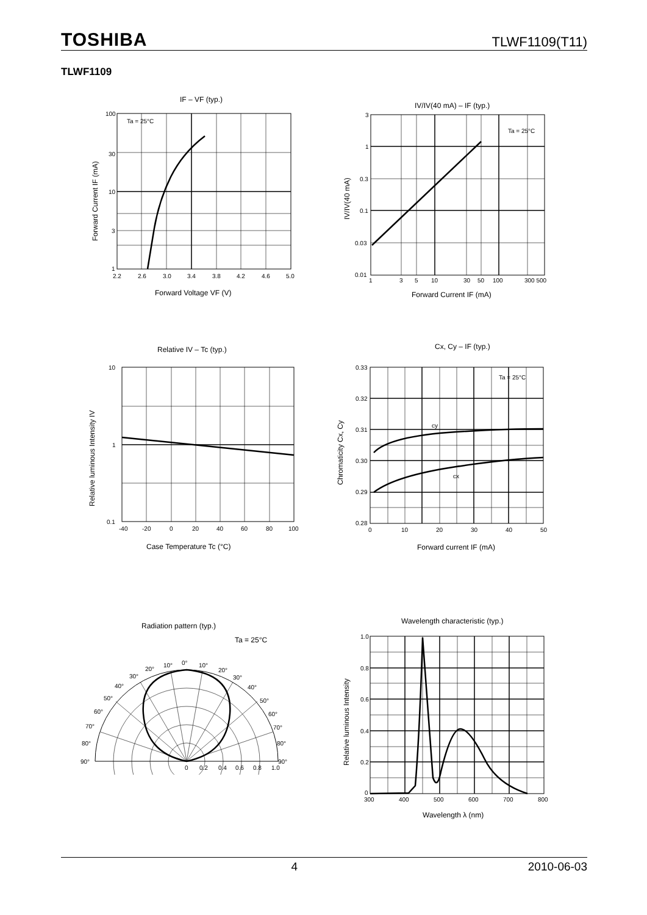TOSHIBA TLWF1109(T11)
TLWF1109
IF – VF (typ.)
Ta = 25°C
100
30
10
3
1
2.2
2.6
3.0
3.4
3.8
4.2
4.6
5.0
Forward Voltage VF (V)
Forward Current IF (mA)
IV/IV(40 mA) – IF (typ.)
Ta = 25°C
3
1
0.3
0.1
0.03
0.01
1
3
5
10
30
50
100
300 500
Forward Current IF (mA)
IV/IV(40 mA)
Relative IV – Tc (typ.)
10
1
0.1
-40
-20
0
20
40
60
80
100
Case Temperature Tc (°C)
Relative luminous Intensity IV
Cx, Cy – IF (typ.)
Ta = 25°C
cy
cx
0.33
0.32
0.31
0.30
0.29
0.28
0
10
20
30
40
50
Forward current IF (mA)
Chromaticity Cx, Cy
Radiation pattern (typ.)
Ta = 25°C
0°
10°
10°
20°
20°
30°
30°
40°
40°
50°
50°
60°
60°
70°
70°
80°
80°
90°
90°
0
0.2
0.4
0.6
0.8
1.0
Wavelength characteristic (typ.)
1.0
0.8
0.6
0.4
0.2
0
300
400
500
600
700
800
Wavelength λ (nm)
Relative luminous Intensity
4 2010-06-03